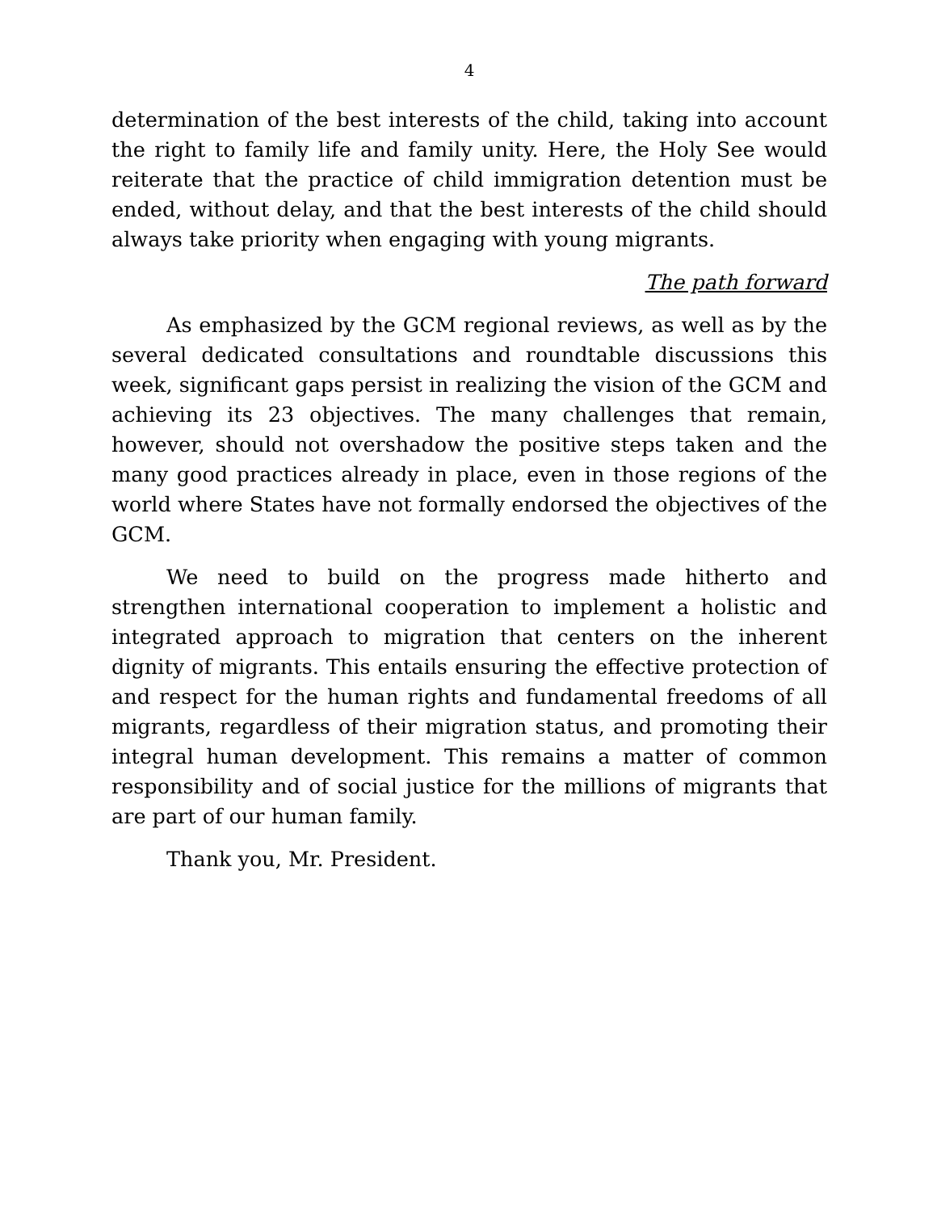4
determination of the best interests of the child, taking into account the right to family life and family unity. Here, the Holy See would reiterate that the practice of child immigration detention must be ended, without delay, and that the best interests of the child should always take priority when engaging with young migrants.
The path forward
As emphasized by the GCM regional reviews, as well as by the several dedicated consultations and roundtable discussions this week, significant gaps persist in realizing the vision of the GCM and achieving its 23 objectives. The many challenges that remain, however, should not overshadow the positive steps taken and the many good practices already in place, even in those regions of the world where States have not formally endorsed the objectives of the GCM.
We need to build on the progress made hitherto and strengthen international cooperation to implement a holistic and integrated approach to migration that centers on the inherent dignity of migrants. This entails ensuring the effective protection of and respect for the human rights and fundamental freedoms of all migrants, regardless of their migration status, and promoting their integral human development. This remains a matter of common responsibility and of social justice for the millions of migrants that are part of our human family.
Thank you, Mr. President.